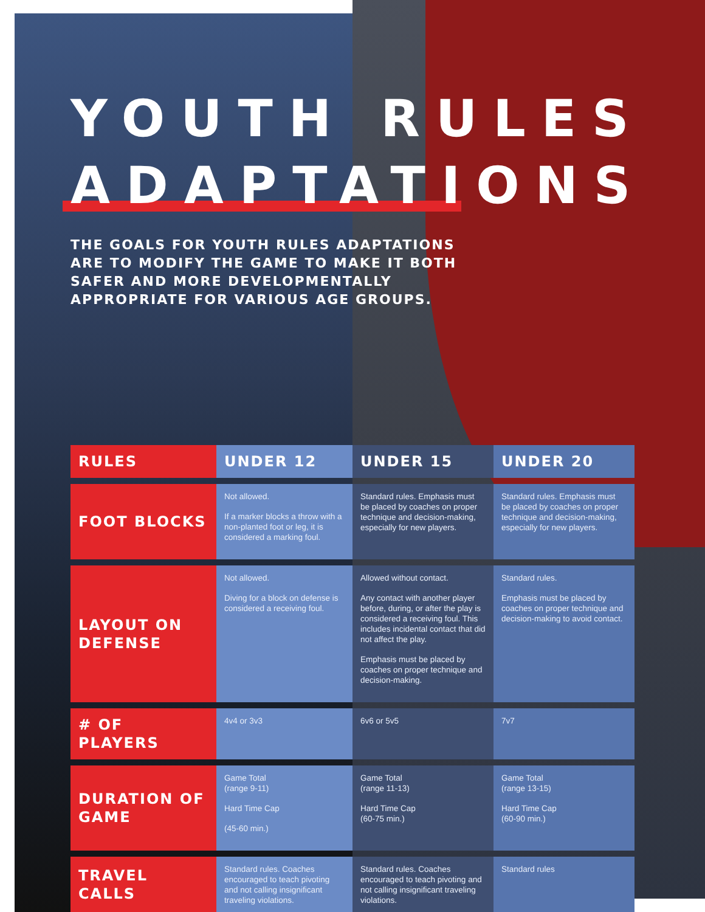YOUTH RULES
ADAPTATIONS
THE GOALS FOR YOUTH RULES ADAPTATIONS ARE TO MODIFY THE GAME TO MAKE IT BOTH SAFER AND MORE DEVELOPMENTALLY APPROPRIATE FOR VARIOUS AGE GROUPS.
| RULES | UNDER 12 | UNDER 15 | UNDER 20 |
| --- | --- | --- | --- |
| FOOT BLOCKS | Not allowed. If a marker blocks a throw with a non-planted foot or leg, it is considered a marking foul. | Standard rules. Emphasis must be placed by coaches on proper technique and decision-making, especially for new players. | Standard rules. Emphasis must be placed by coaches on proper technique and decision-making, especially for new players. |
| LAYOUT ON DEFENSE | Not allowed. Diving for a block on defense is considered a receiving foul. | Allowed without contact. Any contact with another player before, during, or after the play is considered a receiving foul. This includes incidental contact that did not affect the play. Emphasis must be placed by coaches on proper technique and decision-making. | Standard rules. Emphasis must be placed by coaches on proper technique and decision-making to avoid contact. |
| # OF PLAYERS | 4v4 or 3v3 | 6v6 or 5v5 | 7v7 |
| DURATION OF GAME | Game Total (range 9-11) Hard Time Cap (45-60 min.) | Game Total (range 11-13) Hard Time Cap (60-75 min.) | Game Total (range 13-15) Hard Time Cap (60-90 min.) |
| TRAVEL CALLS | Standard rules. Coaches encouraged to teach pivoting and not calling insignificant traveling violations. | Standard rules. Coaches encouraged to teach pivoting and not calling insignificant traveling violations. | Standard rules |